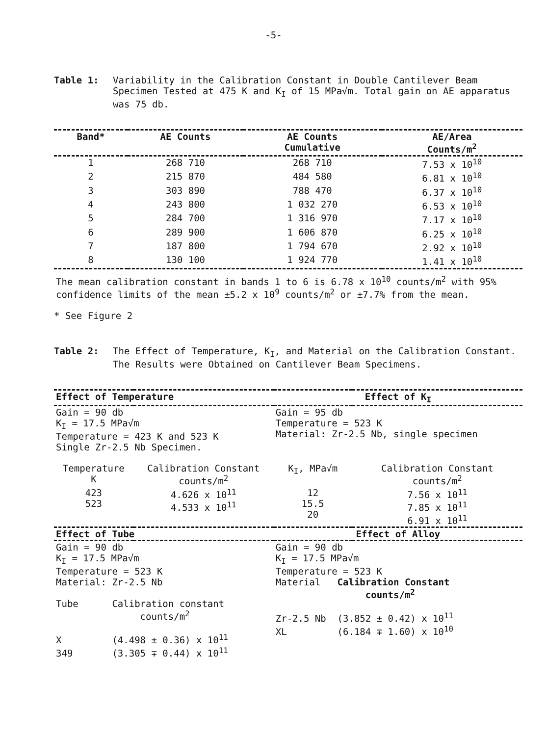-5-
Table 1: Variability in the Calibration Constant in Double Cantilever Beam Specimen Tested at 475 K and K<sub>I</sub> of 15 MPa√m. Total gain on AE apparatus was 75 db.
| Band* | AE Counts | AE Counts Cumulative | AE/Area Counts/m<sup>2</sup> |
| --- | --- | --- | --- |
| 1 | 268 710 | 268 710 | 7.53 x 10<sup>10</sup> |
| 2 | 215 870 | 484 580 | 6.81 x 10<sup>10</sup> |
| 3 | 303 890 | 788 470 | 6.37 x 10<sup>10</sup> |
| 4 | 243 800 | 1 032 270 | 6.53 x 10<sup>10</sup> |
| 5 | 284 700 | 1 316 970 | 7.17 x 10<sup>10</sup> |
| 6 | 289 900 | 1 606 870 | 6.25 x 10<sup>10</sup> |
| 7 | 187 800 | 1 794 670 | 2.92 x 10<sup>10</sup> |
| 8 | 130 100 | 1 924 770 | 1.41 x 10<sup>10</sup> |
| The mean calibration constant in bands 1 to 6 is 6.78 x 10<sup>10</sup> counts/m<sup>2</sup> with 95% confidence limits of the mean ±5.2 x 10<sup>9</sup> counts/m<sup>2</sup> or ±7.7% from the mean. | | | |
* See Figure 2
Table 2: The Effect of Temperature, K<sub>I</sub>, and Material on the Calibration Constant. The Results were Obtained on Cantilever Beam Specimens.
| Effect of Temperature | | Effect of K<sub>I</sub> | |
| Gain = 90 db K<sub>I</sub> = 17.5 MPa√m Temperature = 423 K and 523 K Single Zr-2.5 Nb Specimen. | | Gain = 95 db Temperature = 523 K Material: Zr-2.5 Nb, single specimen | |
| Temperature K | Calibration Constant counts/m<sup>2</sup> | K<sub>I</sub>, MPa√m | Calibration Constant counts/m<sup>2</sup> |
| 423 523 | 4.626 x 10<sup>11</sup> 4.533 x 10<sup>11</sup> | 12 15.5 20 | 7.56 x 10<sup>11</sup> 7.85 x 10<sup>11</sup> 6.91 x 10<sup>11</sup> |
| Effect of Tube | | Effect of Alloy | |
| Gain = 90 db K<sub>I</sub> = 17.5 MPa√m Temperature = 523 K Material: Zr-2.5 Nb Tube Calibration constant counts/m<sup>2</sup> X (4.498 ± 0.36) x 10<sup>11</sup> 349 (3.305 ∓ 0.44) x 10<sup>11</sup> | | Gain = 90 db K<sub>I</sub> = 17.5 MPa√m Temperature = 523 K Material Calibration Constant counts/m<sup>2</sup> Zr-2.5 Nb (3.852 ± 0.42) x 10<sup>11</sup> XL (6.184 ∓ 1.60) x 10<sup>10</sup> | |